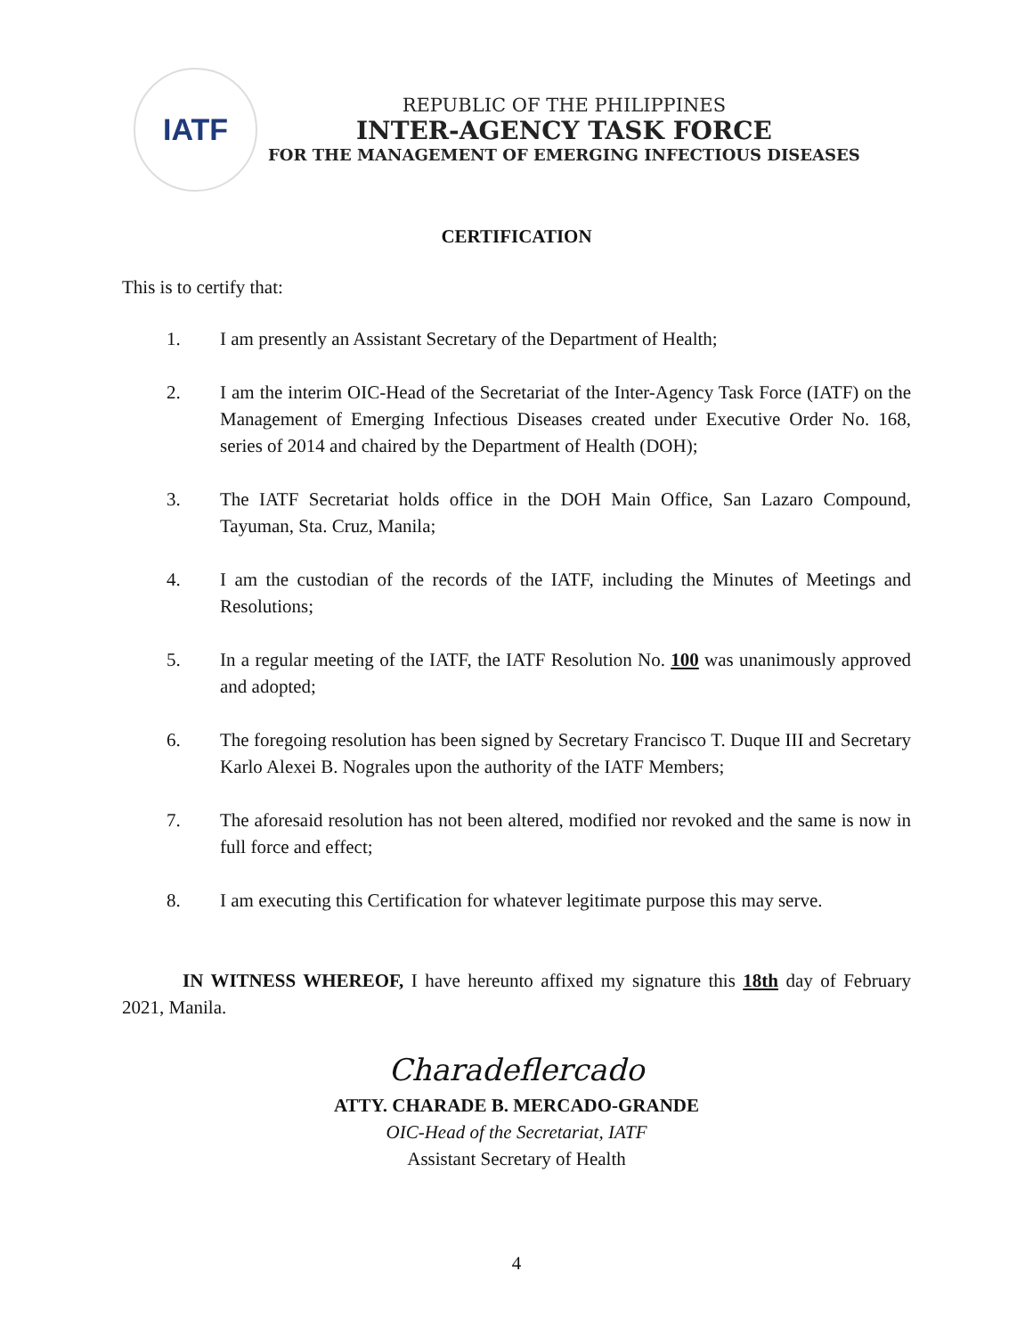IATF
REPUBLIC OF THE PHILIPPINES
INTER-AGENCY TASK FORCE
FOR THE MANAGEMENT OF EMERGING INFECTIOUS DISEASES
CERTIFICATION
This is to certify that:
1. I am presently an Assistant Secretary of the Department of Health;
2. I am the interim OIC-Head of the Secretariat of the Inter-Agency Task Force (IATF) on the Management of Emerging Infectious Diseases created under Executive Order No. 168, series of 2014 and chaired by the Department of Health (DOH);
3. The IATF Secretariat holds office in the DOH Main Office, San Lazaro Compound, Tayuman, Sta. Cruz, Manila;
4. I am the custodian of the records of the IATF, including the Minutes of Meetings and Resolutions;
5. In a regular meeting of the IATF, the IATF Resolution No. 100 was unanimously approved and adopted;
6. The foregoing resolution has been signed by Secretary Francisco T. Duque III and Secretary Karlo Alexei B. Nograles upon the authority of the IATF Members;
7. The aforesaid resolution has not been altered, modified nor revoked and the same is now in full force and effect;
8. I am executing this Certification for whatever legitimate purpose this may serve.
IN WITNESS WHEREOF, I have hereunto affixed my signature this 18th day of February 2021, Manila.
Charadeflercado
ATTY. CHARADE B. MERCADO-GRANDE
OIC-Head of the Secretariat, IATF
Assistant Secretary of Health
4